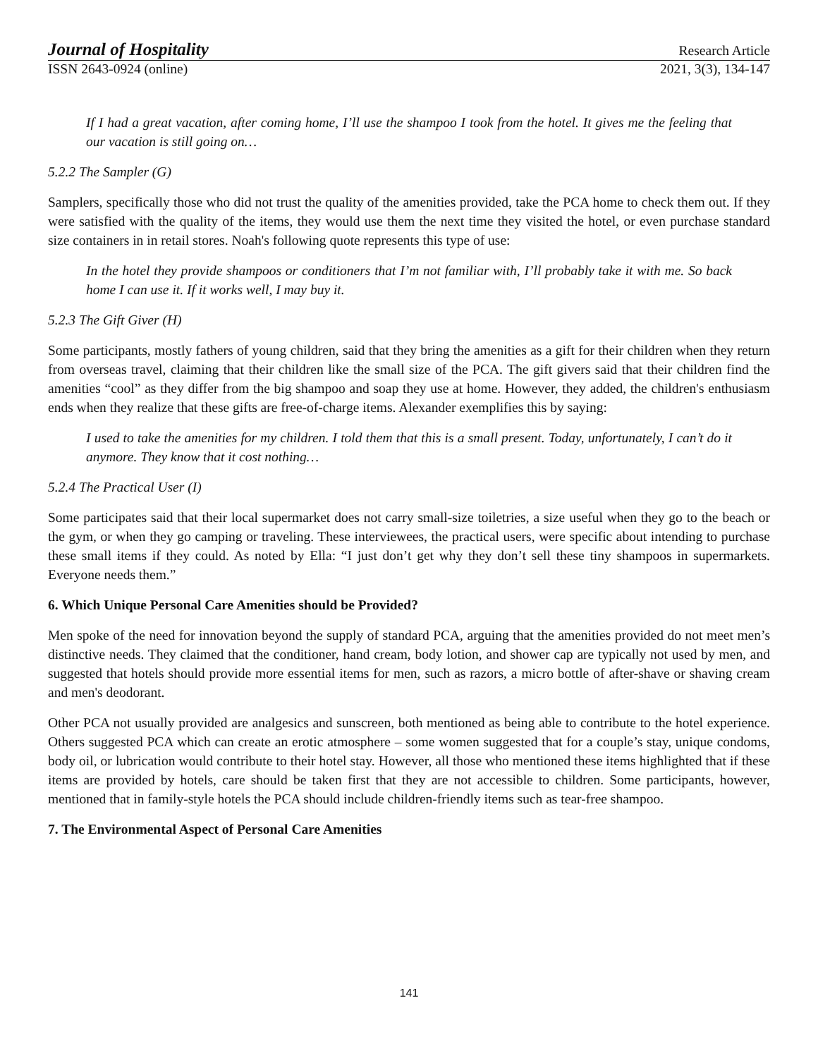Journal of Hospitality Research Article
ISSN 2643-0924 (online) 2021, 3(3), 134-147
If I had a great vacation, after coming home, I’ll use the shampoo I took from the hotel. It gives me the feeling that our vacation is still going on…
5.2.2 The Sampler (G)
Samplers, specifically those who did not trust the quality of the amenities provided, take the PCA home to check them out. If they were satisfied with the quality of the items, they would use them the next time they visited the hotel, or even purchase standard size containers in in retail stores. Noah's following quote represents this type of use:
In the hotel they provide shampoos or conditioners that I’m not familiar with, I’ll probably take it with me. So back home I can use it. If it works well, I may buy it.
5.2.3 The Gift Giver (H)
Some participants, mostly fathers of young children, said that they bring the amenities as a gift for their children when they return from overseas travel, claiming that their children like the small size of the PCA. The gift givers said that their children find the amenities “cool” as they differ from the big shampoo and soap they use at home. However, they added, the children's enthusiasm ends when they realize that these gifts are free-of-charge items. Alexander exemplifies this by saying:
I used to take the amenities for my children. I told them that this is a small present. Today, unfortunately, I can’t do it anymore. They know that it cost nothing…
5.2.4 The Practical User (I)
Some participates said that their local supermarket does not carry small-size toiletries, a size useful when they go to the beach or the gym, or when they go camping or traveling. These interviewees, the practical users, were specific about intending to purchase these small items if they could. As noted by Ella: “I just don’t get why they don’t sell these tiny shampoos in supermarkets. Everyone needs them.”
6. Which Unique Personal Care Amenities should be Provided?
Men spoke of the need for innovation beyond the supply of standard PCA, arguing that the amenities provided do not meet men’s distinctive needs. They claimed that the conditioner, hand cream, body lotion, and shower cap are typically not used by men, and suggested that hotels should provide more essential items for men, such as razors, a micro bottle of after-shave or shaving cream and men's deodorant.
Other PCA not usually provided are analgesics and sunscreen, both mentioned as being able to contribute to the hotel experience. Others suggested PCA which can create an erotic atmosphere – some women suggested that for a couple’s stay, unique condoms, body oil, or lubrication would contribute to their hotel stay. However, all those who mentioned these items highlighted that if these items are provided by hotels, care should be taken first that they are not accessible to children. Some participants, however, mentioned that in family-style hotels the PCA should include children-friendly items such as tear-free shampoo.
7. The Environmental Aspect of Personal Care Amenities
141